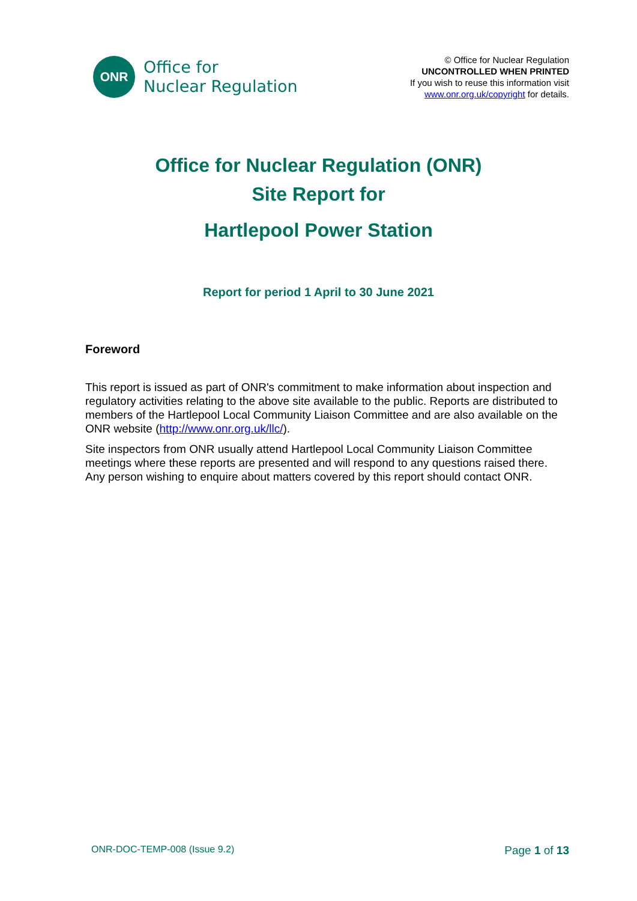ONR
Office for
Nuclear Regulation
© Office for Nuclear Regulation
UNCONTROLLED WHEN PRINTED
If you wish to reuse this information visit
www.onr.org.uk/copyright for details.
Office for Nuclear Regulation (ONR)
Site Report for
Hartlepool Power Station
Report for period 1 April to 30 June 2021
Foreword
This report is issued as part of ONR's commitment to make information about inspection and regulatory activities relating to the above site available to the public. Reports are distributed to members of the Hartlepool Local Community Liaison Committee and are also available on the ONR website (http://www.onr.org.uk/llc/).
Site inspectors from ONR usually attend Hartlepool Local Community Liaison Committee meetings where these reports are presented and will respond to any questions raised there. Any person wishing to enquire about matters covered by this report should contact ONR.
ONR-DOC-TEMP-008 (Issue 9.2) Page 1 of 13